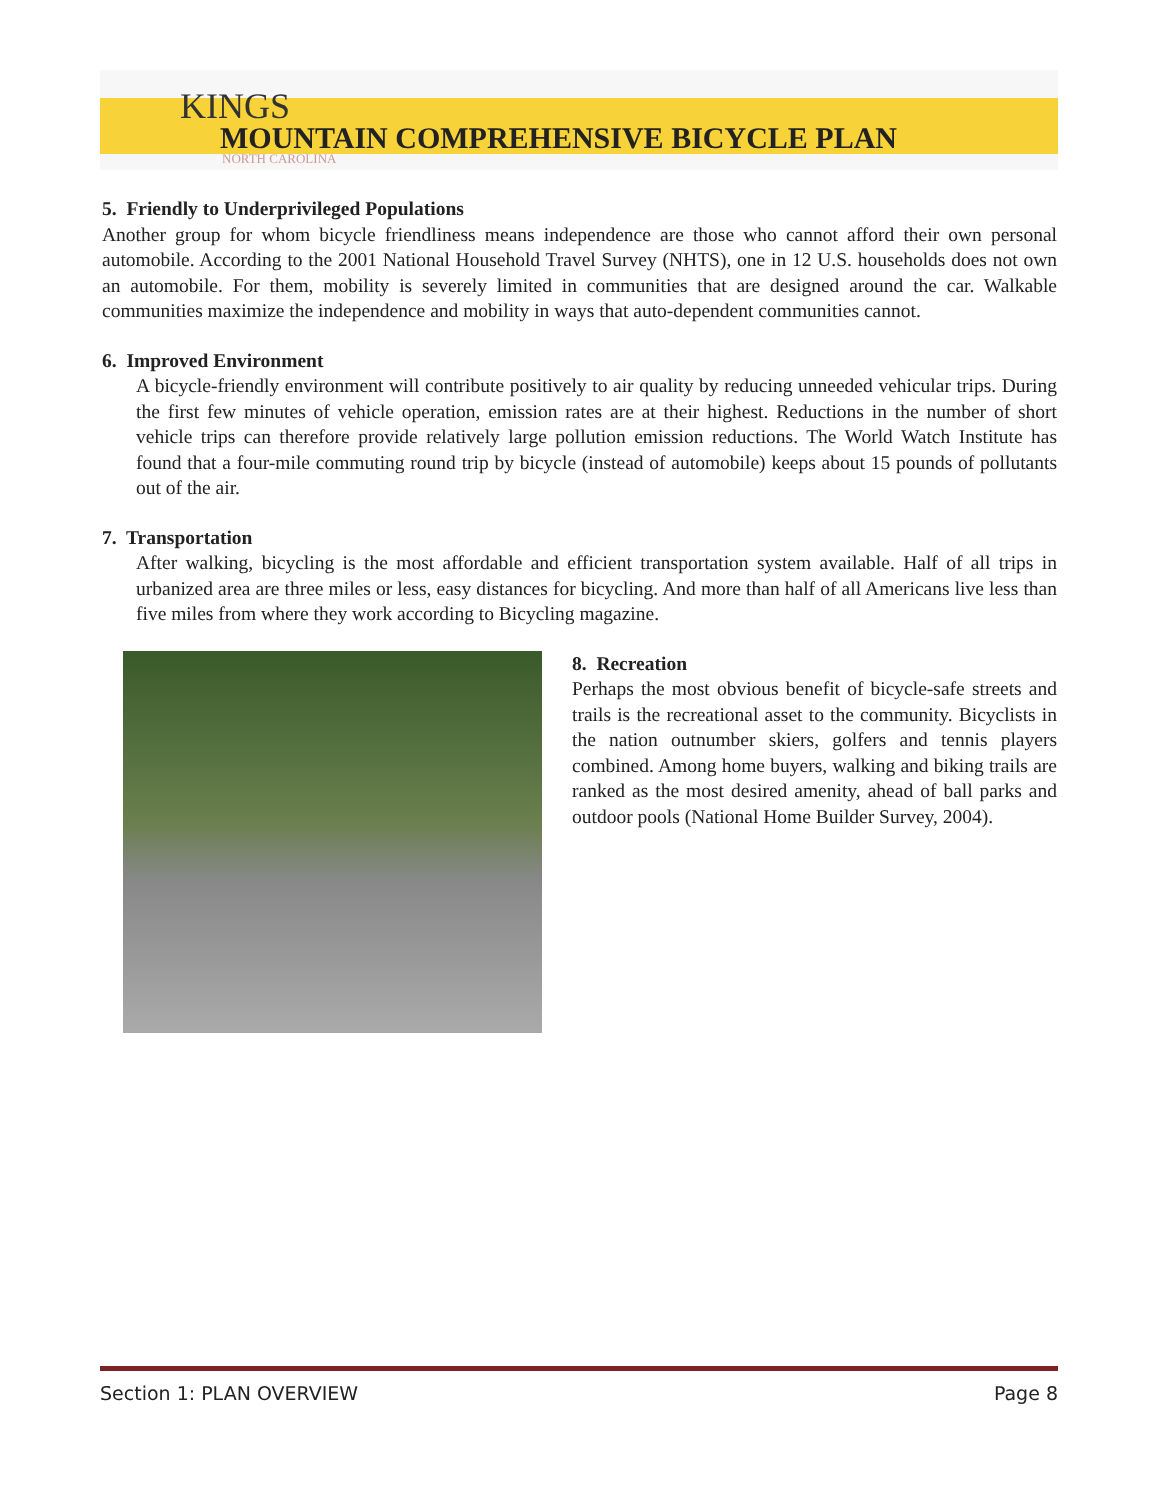KINGS
MOUNTAIN COMPREHENSIVE BICYCLE PLAN
NORTH CAROLINA
5. Friendly to Underprivileged Populations
Another group for whom bicycle friendliness means independence are those who cannot afford their own personal automobile. According to the 2001 National Household Travel Survey (NHTS), one in 12 U.S. households does not own an automobile. For them, mobility is severely limited in communities that are designed around the car. Walkable communities maximize the independence and mobility in ways that auto-dependent communities cannot.
6. Improved Environment
A bicycle-friendly environment will contribute positively to air quality by reducing unneeded vehicular trips. During the first few minutes of vehicle operation, emission rates are at their highest. Reductions in the number of short vehicle trips can therefore provide relatively large pollution emission reductions. The World Watch Institute has found that a four-mile commuting round trip by bicycle (instead of automobile) keeps about 15 pounds of pollutants out of the air.
7. Transportation
After walking, bicycling is the most affordable and efficient transportation system available. Half of all trips in urbanized area are three miles or less, easy distances for bicycling. And more than half of all Americans live less than five miles from where they work according to Bicycling magazine.
8. Recreation
Perhaps the most obvious benefit of bicycle-safe streets and trails is the recreational asset to the community. Bicyclists in the nation outnumber skiers, golfers and tennis players combined. Among home buyers, walking and biking trails are ranked as the most desired amenity, ahead of ball parks and outdoor pools (National Home Builder Survey, 2004).
Section 1: PLAN OVERVIEW Page 8